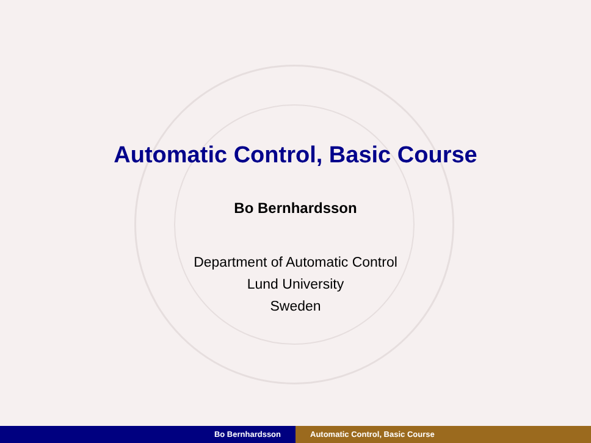Automatic Control, Basic Course
Bo Bernhardsson
Department of Automatic Control
Lund University
Sweden
Bo Bernhardsson Automatic Control, Basic Course